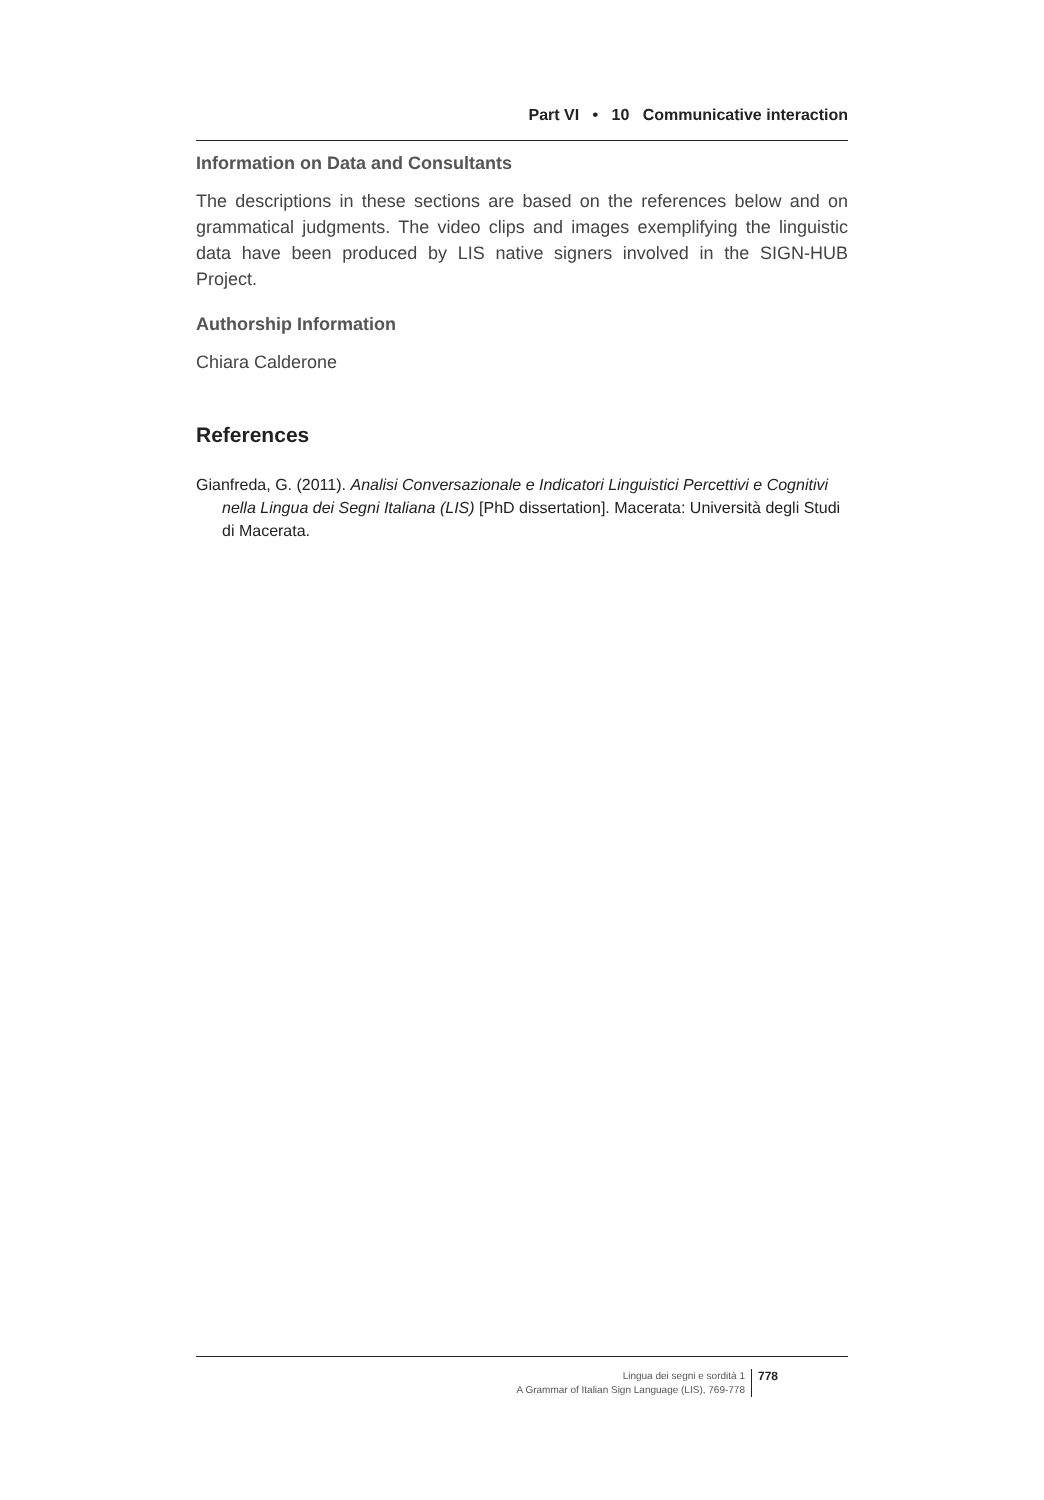Part VI • 10 Communicative interaction
Information on Data and Consultants
The descriptions in these sections are based on the references below and on grammatical judgments. The video clips and images exemplifying the linguistic data have been produced by LIS native signers involved in the SIGN-HUB Project.
Authorship Information
Chiara Calderone
References
Gianfreda, G. (2011). Analisi Conversazionale e Indicatori Linguistici Percettivi e Cognitivi nella Lingua dei Segni Italiana (LIS) [PhD dissertation]. Macerata: Università degli Studi di Macerata.
Lingua dei segni e sordità 1
A Grammar of Italian Sign Language (LIS), 769-778
778